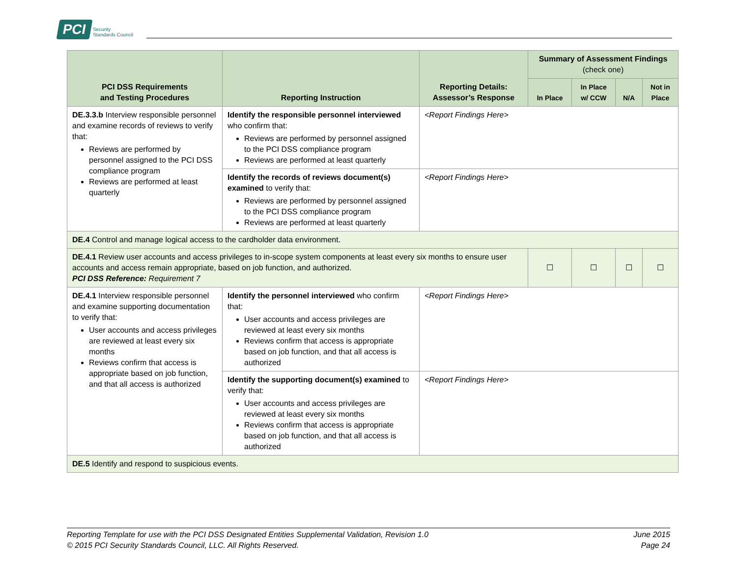PCI Security
Standards Council
| PCI DSS Requirements and Testing Procedures | Reporting Instruction | Reporting Details: Assessor’s Response | Summary of Assessment Findings (check one) | | | |
| --- | --- | --- | --- | --- | --- | --- |
| | | | In Place | In Place w/ CCW | N/A | Not in Place |
| DE.3.3.b Interview responsible personnel and examine records of reviews to verify that: Reviews are performed by personnel assigned to the PCI DSS compliance program Reviews are performed at least quarterly | Identify the responsible personnel interviewed who confirm that: Reviews are performed by personnel assigned to the PCI DSS compliance program Reviews are performed at least quarterly | <Report Findings Here> | | | | |
| | Identify the records of reviews document(s) examined to verify that: Reviews are performed by personnel assigned to the PCI DSS compliance program Reviews are performed at least quarterly | <Report Findings Here> | | | | |
| DE.4 Control and manage logical access to the cardholder data environment. | | | | | | |
| DE.4.1 Review user accounts and access privileges to in-scope system components at least every six months to ensure user accounts and access remain appropriate, based on job function, and authorized. PCI DSS Reference: Requirement 7 | | | ☐ | ☐ | ☐ | ☐ |
| DE.4.1 Interview responsible personnel and examine supporting documentation to verify that: User accounts and access privileges are reviewed at least every six months Reviews confirm that access is appropriate based on job function, and that all access is authorized | Identify the personnel interviewed who confirm that: User accounts and access privileges are reviewed at least every six months Reviews confirm that access is appropriate based on job function, and that all access is authorized | <Report Findings Here> | | | | |
| | Identify the supporting document(s) examined to verify that: User accounts and access privileges are reviewed at least every six months Reviews confirm that access is appropriate based on job function, and that all access is authorized | <Report Findings Here> | | | | |
| DE.5 Identify and respond to suspicious events. | | | | | | |
Reporting Template for use with the PCI DSS Designated Entities Supplemental Validation, Revision 1.0
© 2015 PCI Security Standards Council, LLC. All Rights Reserved.
June 2015
Page 24